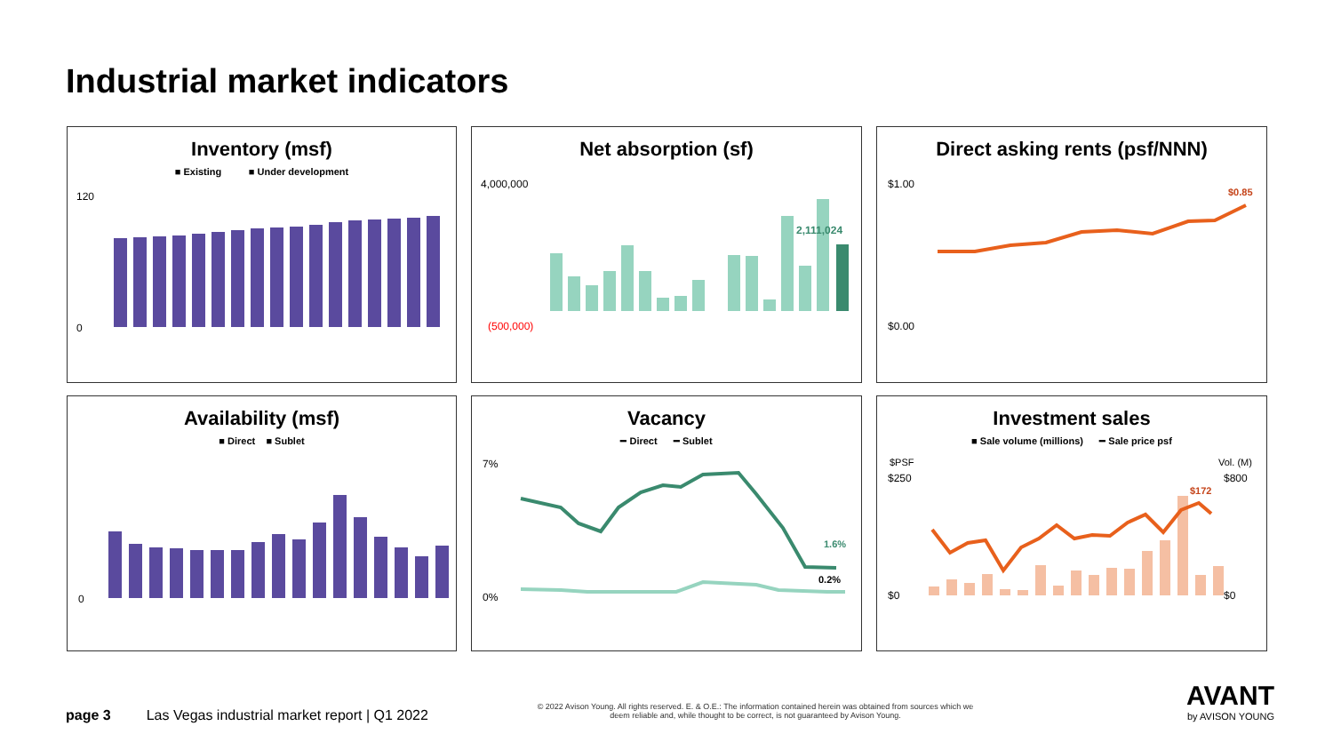Industrial market indicators
Inventory (msf)
■ Existing ■ Under development
0
120
Net absorption (sf)
2,111,024
4,000,000
(500,000)
Direct asking rents (psf/NNN)
$0.85
$1.00
$0.00
Availability (msf)
■ Direct ■ Sublet
0
Vacancy
━ Direct ━ Sublet
1.6%
0.2%
7%
0%
Investment sales
■ Sale volume (millions) ━ Sale price psf
$172
$PSF
Vol. (M)
$250
$800
$0
$0
page 3 Las Vegas industrial market report | Q1 2022
© 2022 Avison Young. All rights reserved. E. & O.E.: The information contained herein was obtained from sources which we deem reliable and, while thought to be correct, is not guaranteed by Avison Young.
AVANT
by AVISON YOUNG